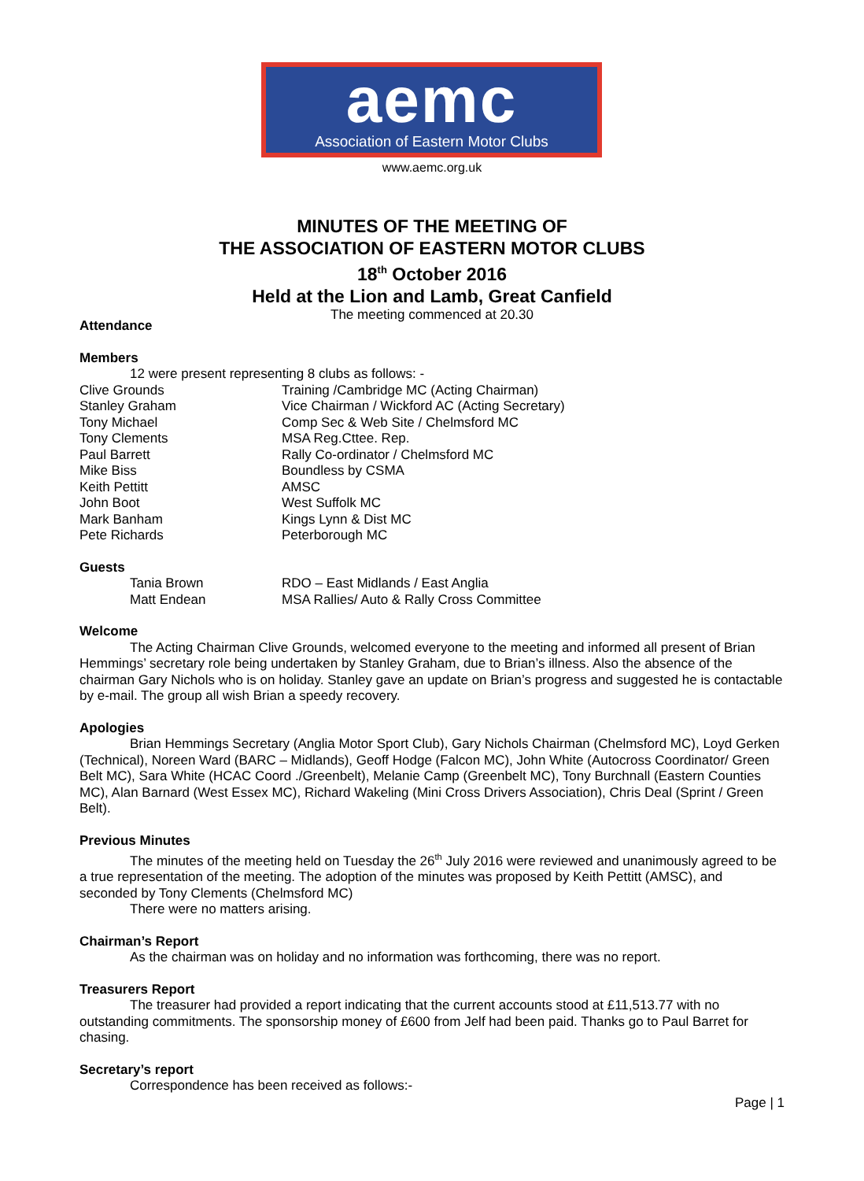aemc
Association of Eastern Motor Clubs
www.aemc.org.uk
MINUTES OF THE MEETING OF
THE ASSOCIATION OF EASTERN MOTOR CLUBS
18<sup>th</sup> October 2016
Held at the Lion and Lamb, Great Canfield
The meeting commenced at 20.30
Attendance
Members
12 were present representing 8 clubs as follows: -
Clive Grounds Training /Cambridge MC (Acting Chairman)
Stanley Graham Vice Chairman / Wickford AC (Acting Secretary)
Tony Michael Comp Sec & Web Site / Chelmsford MC
Tony Clements MSA Reg.Cttee. Rep.
Paul Barrett Rally Co-ordinator / Chelmsford MC
Mike Biss Boundless by CSMA
Keith Pettitt AMSC
John Boot West Suffolk MC
Mark Banham Kings Lynn & Dist MC
Pete Richards Peterborough MC
Guests
Tania Brown RDO – East Midlands / East Anglia
Matt Endean MSA Rallies/ Auto & Rally Cross Committee
Welcome
The Acting Chairman Clive Grounds, welcomed everyone to the meeting and informed all present of Brian Hemmings’ secretary role being undertaken by Stanley Graham, due to Brian’s illness. Also the absence of the chairman Gary Nichols who is on holiday. Stanley gave an update on Brian’s progress and suggested he is contactable by e-mail. The group all wish Brian a speedy recovery.
Apologies
Brian Hemmings Secretary (Anglia Motor Sport Club), Gary Nichols Chairman (Chelmsford MC), Loyd Gerken (Technical), Noreen Ward (BARC – Midlands), Geoff Hodge (Falcon MC), John White (Autocross Coordinator/ Green Belt MC), Sara White (HCAC Coord ./Greenbelt), Melanie Camp (Greenbelt MC), Tony Burchnall (Eastern Counties MC), Alan Barnard (West Essex MC), Richard Wakeling (Mini Cross Drivers Association), Chris Deal (Sprint / Green Belt).
Previous Minutes
The minutes of the meeting held on Tuesday the 26<sup>th</sup> July 2016 were reviewed and unanimously agreed to be a true representation of the meeting. The adoption of the minutes was proposed by Keith Pettitt (AMSC), and seconded by Tony Clements (Chelmsford MC)
There were no matters arising.
Chairman’s Report
As the chairman was on holiday and no information was forthcoming, there was no report.
Treasurers Report
The treasurer had provided a report indicating that the current accounts stood at £11,513.77 with no outstanding commitments. The sponsorship money of £600 from Jelf had been paid. Thanks go to Paul Barret for chasing.
Secretary’s report
Correspondence has been received as follows:-
Page | 1